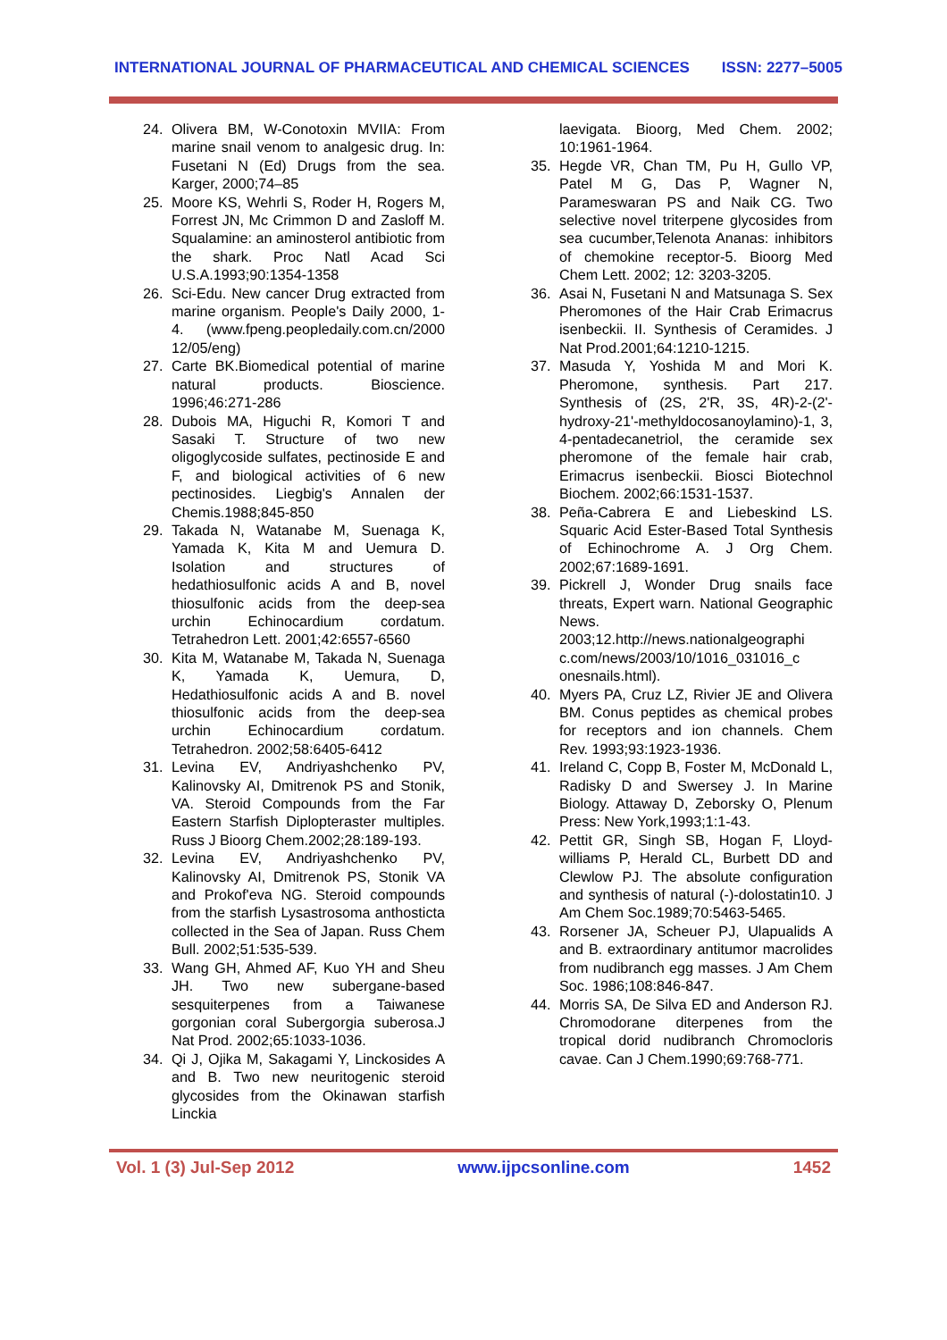INTERNATIONAL JOURNAL OF PHARMACEUTICAL AND CHEMICAL SCIENCES ISSN: 2277–5005
24. Olivera BM, W-Conotoxin MVIIA: From marine snail venom to analgesic drug. In: Fusetani N (Ed) Drugs from the sea. Karger, 2000;74–85
25. Moore KS, Wehrli S, Roder H, Rogers M, Forrest JN, Mc Crimmon D and Zasloff M. Squalamine: an aminosterol antibiotic from the shark. Proc Natl Acad Sci U.S.A.1993;90:1354-1358
26. Sci-Edu. New cancer Drug extracted from marine organism. People's Daily 2000, 1-4. (www.fpeng.peopledaily.com.cn/2000 12/05/eng)
27. Carte BK.Biomedical potential of marine natural products. Bioscience. 1996;46:271-286
28. Dubois MA, Higuchi R, Komori T and Sasaki T. Structure of two new oligoglycoside sulfates, pectinoside E and F, and biological activities of 6 new pectinosides. Liegbig's Annalen der Chemis.1988;845-850
29. Takada N, Watanabe M, Suenaga K, Yamada K, Kita M and Uemura D. Isolation and structures of hedathiosulfonic acids A and B, novel thiosulfonic acids from the deep-sea urchin Echinocardium cordatum. Tetrahedron Lett. 2001;42:6557-6560
30. Kita M, Watanabe M, Takada N, Suenaga K, Yamada K, Uemura, D, Hedathiosulfonic acids A and B. novel thiosulfonic acids from the deep-sea urchin Echinocardium cordatum. Tetrahedron. 2002;58:6405-6412
31. Levina EV, Andriyashchenko PV, Kalinovsky AI, Dmitrenok PS and Stonik, VA. Steroid Compounds from the Far Eastern Starfish Diplopteraster multiples. Russ J Bioorg Chem.2002;28:189-193.
32. Levina EV, Andriyashchenko PV, Kalinovsky AI, Dmitrenok PS, Stonik VA and Prokof'eva NG. Steroid compounds from the starfish Lysastrosoma anthosticta collected in the Sea of Japan. Russ Chem Bull. 2002;51:535-539.
33. Wang GH, Ahmed AF, Kuo YH and Sheu JH. Two new subergane-based sesquiterpenes from a Taiwanese gorgonian coral Subergorgia suberosa.J Nat Prod. 2002;65:1033-1036.
34. Qi J, Ojika M, Sakagami Y, Linckosides A and B. Two new neuritogenic steroid glycosides from the Okinawan starfish Linckia
laevigata. Bioorg, Med Chem. 2002; 10:1961-1964.
35. Hegde VR, Chan TM, Pu H, Gullo VP, Patel M G, Das P, Wagner N, Parameswaran PS and Naik CG. Two selective novel triterpene glycosides from sea cucumber,Telenota Ananas: inhibitors of chemokine receptor-5. Bioorg Med Chem Lett. 2002; 12: 3203-3205.
36. Asai N, Fusetani N and Matsunaga S. Sex Pheromones of the Hair Crab Erimacrus isenbeckii. II. Synthesis of Ceramides. J Nat Prod.2001;64:1210-1215.
37. Masuda Y, Yoshida M and Mori K. Pheromone, synthesis. Part 217. Synthesis of (2S, 2'R, 3S, 4R)-2-(2'-hydroxy-21'-methyldocosanoylamino)-1, 3, 4-pentadecanetriol, the ceramide sex pheromone of the female hair crab, Erimacrus isenbeckii. Biosci Biotechnol Biochem. 2002;66:1531-1537.
38. Peña-Cabrera E and Liebeskind LS. Squaric Acid Ester-Based Total Synthesis of Echinochrome A. J Org Chem. 2002;67:1689-1691.
39. Pickrell J, Wonder Drug snails face threats, Expert warn. National Geographic News. 2003;12.http://news.nationalgeographi c.com/news/2003/10/1016_031016_c onesnails.html).
40. Myers PA, Cruz LZ, Rivier JE and Olivera BM. Conus peptides as chemical probes for receptors and ion channels. Chem Rev. 1993;93:1923-1936.
41. Ireland C, Copp B, Foster M, McDonald L, Radisky D and Swersey J. In Marine Biology. Attaway D, Zeborsky O, Plenum Press: New York,1993;1:1-43.
42. Pettit GR, Singh SB, Hogan F, Lloyd-williams P, Herald CL, Burbett DD and Clewlow PJ. The absolute configuration and synthesis of natural (-)-dolostatin10. J Am Chem Soc.1989;70:5463-5465.
43. Rorsener JA, Scheuer PJ, Ulapualids A and B. extraordinary antitumor macrolides from nudibranch egg masses. J Am Chem Soc. 1986;108:846-847.
44. Morris SA, De Silva ED and Anderson RJ. Chromodorane diterpenes from the tropical dorid nudibranch Chromocloris cavae. Can J Chem.1990;69:768-771.
Vol. 1 (3) Jul-Sep 2012 www.ijpcsonline.com 1452